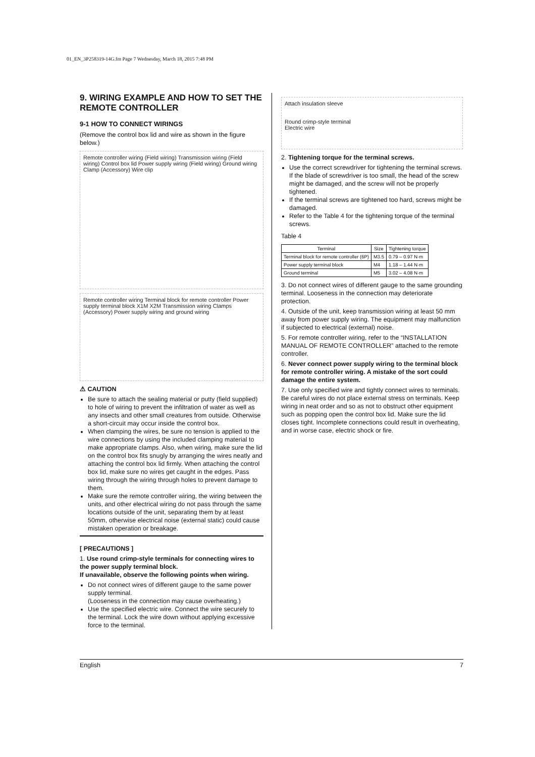01_EN_3P258319-14G.fm Page 7 Wednesday, March 18, 2015 7:48 PM
9. WIRING EXAMPLE AND HOW TO SET THE REMOTE CONTROLLER
9-1 HOW TO CONNECT WIRINGS
(Remove the control box lid and wire as shown in the figure below.)
Remote controller wiring (Field wiring) Transmission wiring (Field wiring) Control box lid Power supply wiring (Field wiring) Ground wiring Clamp (Accessory) Wire clip
Remote controller wiring Terminal block for remote controller Power supply terminal block X1M X2M Transmission wiring Clamps (Accessory) Power supply wiring and ground wiring
⚠ CAUTION
Be sure to attach the sealing material or putty (field supplied) to hole of wiring to prevent the infiltration of water as well as any insects and other small creatures from outside. Otherwise a short-circuit may occur inside the control box.
When clamping the wires, be sure no tension is applied to the wire connections by using the included clamping material to make appropriate clamps. Also, when wiring, make sure the lid on the control box fits snugly by arranging the wires neatly and attaching the control box lid firmly. When attaching the control box lid, make sure no wires get caught in the edges. Pass wiring through the wiring through holes to prevent damage to them.
Make sure the remote controller wiring, the wiring between the units, and other electrical wiring do not pass through the same locations outside of the unit, separating them by at least 50mm, otherwise electrical noise (external static) could cause mistaken operation or breakage.
[ PRECAUTIONS ]
1. Use round crimp-style terminals for connecting wires to the power supply terminal block.
If unavailable, observe the following points when wiring.
Do not connect wires of different gauge to the same power supply terminal.
(Looseness in the connection may cause overheating.)
Use the specified electric wire. Connect the wire securely to the terminal. Lock the wire down without applying excessive force to the terminal.
Attach insulation sleeve
Round crimp-style terminal
Electric wire
2. Tightening torque for the terminal screws.
Use the correct screwdriver for tightening the terminal screws. If the blade of screwdriver is too small, the head of the screw might be damaged, and the screw will not be properly tightened.
If the terminal screws are tightened too hard, screws might be damaged.
Refer to the Table 4 for the tightening torque of the terminal screws.
Table 4
| Terminal | Size | Tightening torque |
| --- | --- | --- |
| Terminal block for remote controller (6P) | M3.5 | 0.79 – 0.97 N·m |
| Power supply terminal block | M4 | 1.18 – 1.44 N·m |
| Ground terminal | M5 | 3.02 – 4.08 N·m |
3. Do not connect wires of different gauge to the same grounding terminal. Looseness in the connection may deteriorate protection.
4. Outside of the unit, keep transmission wiring at least 50 mm away from power supply wiring. The equipment may malfunction if subjected to electrical (external) noise.
5. For remote controller wiring, refer to the “INSTALLATION MANUAL OF REMOTE CONTROLLER” attached to the remote controller.
6. Never connect power supply wiring to the terminal block for remote controller wiring. A mistake of the sort could damage the entire system.
7. Use only specified wire and tightly connect wires to terminals. Be careful wires do not place external stress on terminals. Keep wiring in neat order and so as not to obstruct other equipment such as popping open the control box lid. Make sure the lid closes tight. Incomplete connections could result in overheating, and in worse case, electric shock or fire.
English 7